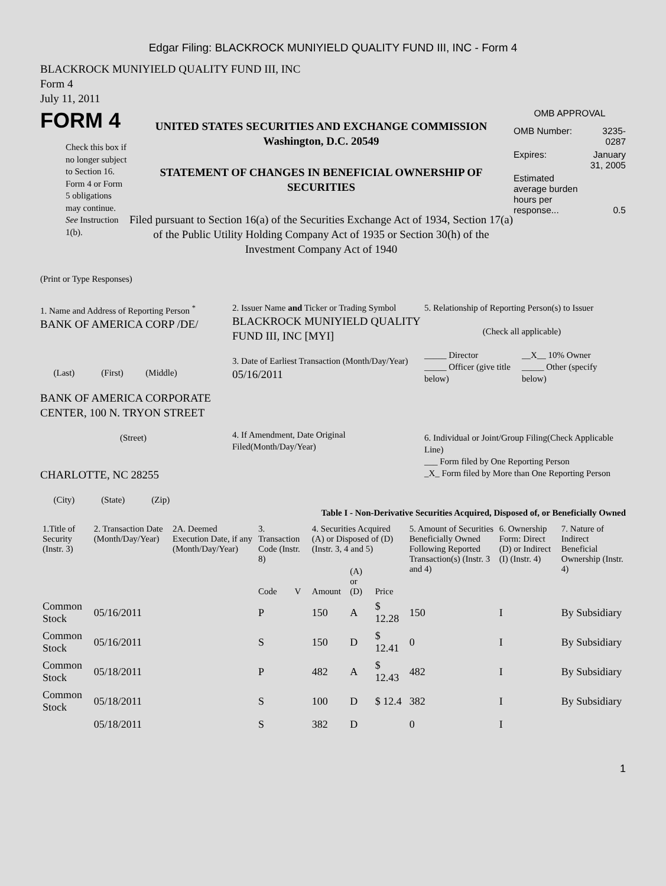Edgar Filing: BLACKROCK MUNIYIELD QUALITY FUND III, INC - Form 4
BLACKROCK MUNIYIELD QUALITY FUND III, INC
Form 4
July 11, 2011
FORM 4
Check this box if no longer subject to Section 16. Form 4 or Form 5 obligations may continue. See Instruction 1(b).
UNITED STATES SECURITIES AND EXCHANGE COMMISSION
Washington, D.C. 20549
STATEMENT OF CHANGES IN BENEFICIAL OWNERSHIP OF SECURITIES
Filed pursuant to Section 16(a) of the Securities Exchange Act of 1934, Section 17(a) of the Public Utility Holding Company Act of 1935 or Section 30(h) of the Investment Company Act of 1940
OMB APPROVAL
| OMB Number: | 3235-0287 |
| Expires: | January 31, 2005 |
| Estimated average burden hours per response... | 0.5 |
(Print or Type Responses)
1. Name and Address of Reporting Person <sup>*</sup>
BANK OF AMERICA CORP /DE/
(Last) (First) (Middle)
BANK OF AMERICA CORPORATE CENTER, 100 N. TRYON STREET
(Street)
CHARLOTTE, NC 28255
(City) (State) (Zip)
2. Issuer Name and Ticker or Trading Symbol
BLACKROCK MUNIYIELD QUALITY FUND III, INC [MYI]
3. Date of Earliest Transaction (Month/Day/Year)
05/16/2011
4. If Amendment, Date Original Filed(Month/Day/Year)
5. Relationship of Reporting Person(s) to Issuer
(Check all applicable)
_____ Director
__X__ 10% Owner
_____ Officer (give title below)
_____ Other (specify below)
6. Individual or Joint/Group Filing(Check Applicable Line)
___ Form filed by One Reporting Person
_X_ Form filed by More than One Reporting Person
Table I - Non-Derivative Securities Acquired, Disposed of, or Beneficially Owned
| 1.Title of Security (Instr. 3) | 2. Transaction Date (Month/Day/Year) | 2A. Deemed Execution Date, if any (Month/Day/Year) | 3. Transaction Code (Instr. 8) | | 4. Securities Acquired (A) or Disposed of (D) (Instr. 3, 4 and 5) | | | 5. Amount of Securities Beneficially Owned Following Reported Transaction(s) (Instr. 3 and 4) | 6. Ownership Form: Direct (D) or Indirect (I) (Instr. 4) | 7. Nature of Indirect Beneficial Ownership (Instr. 4) |
| --- | --- | --- | --- | --- | --- | --- | --- | --- | --- | --- |
| | | | Code | V | Amount | (A) or (D) | Price | | | |
| Common Stock | 05/16/2011 | | P | | 150 | A | $ 12.28 | 150 | I | By Subsidiary |
| Common Stock | 05/16/2011 | | S | | 150 | D | $ 12.41 | 0 | I | By Subsidiary |
| Common Stock | 05/18/2011 | | P | | 482 | A | $ 12.43 | 482 | I | By Subsidiary |
| Common Stock | 05/18/2011 | | S | | 100 | D | $ 12.4 | 382 | I | By Subsidiary |
| | 05/18/2011 | | S | | 382 | D | | 0 | I | |
1